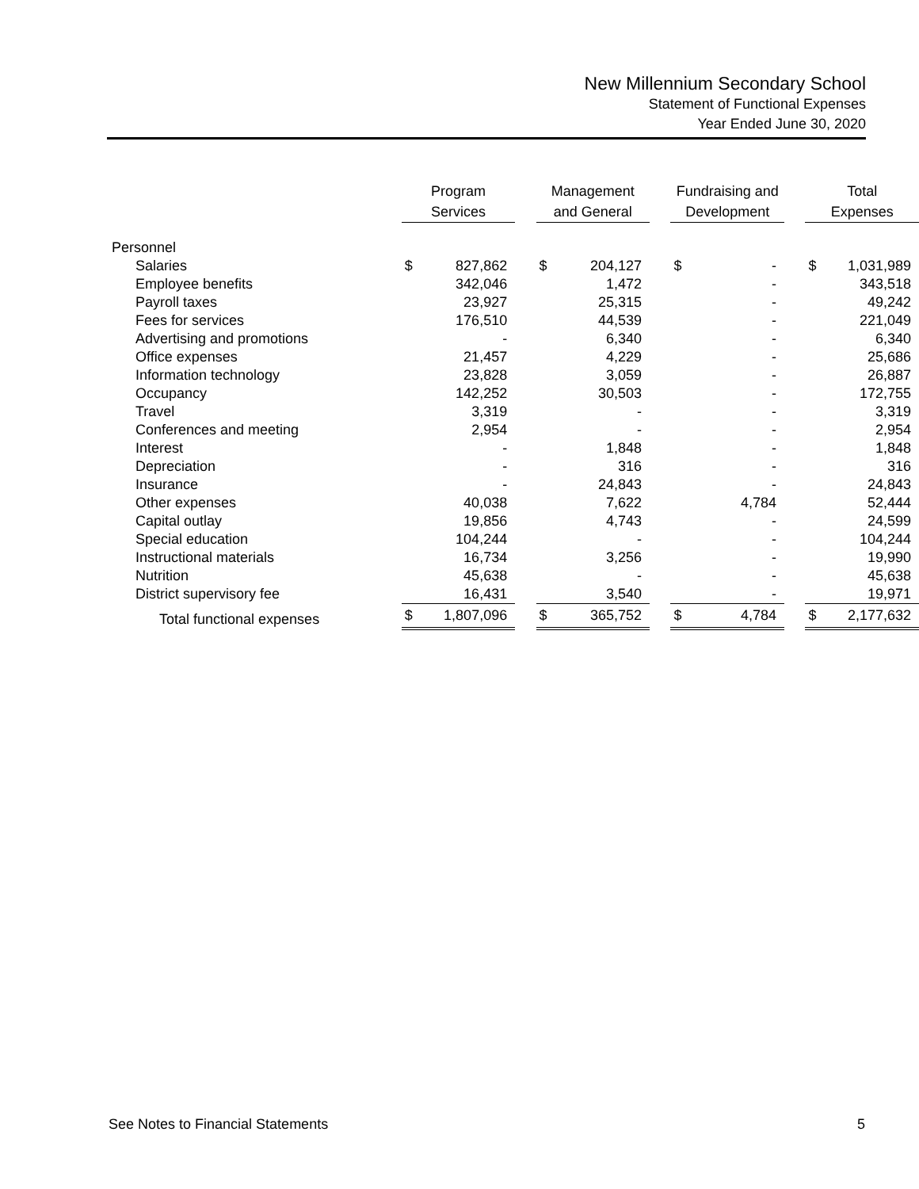New Millennium Secondary School
Statement of Functional Expenses
Year Ended June 30, 2020
| | Program Services | | | Management and General | | | Fundraising and Development | | | Total Expenses | |
| --- | --- | --- | --- | --- | --- | --- | --- | --- | --- | --- | --- |
| Personnel | | | | | | | | | | | |
| Salaries | $ | 827,862 | | $ | 204,127 | | $ | - | | $ | 1,031,989 |
| Employee benefits | | 342,046 | | | 1,472 | | | - | | | 343,518 |
| Payroll taxes | | 23,927 | | | 25,315 | | | - | | | 49,242 |
| Fees for services | | 176,510 | | | 44,539 | | | - | | | 221,049 |
| Advertising and promotions | | - | | | 6,340 | | | - | | | 6,340 |
| Office expenses | | 21,457 | | | 4,229 | | | - | | | 25,686 |
| Information technology | | 23,828 | | | 3,059 | | | - | | | 26,887 |
| Occupancy | | 142,252 | | | 30,503 | | | - | | | 172,755 |
| Travel | | 3,319 | | | - | | | - | | | 3,319 |
| Conferences and meeting | | 2,954 | | | - | | | - | | | 2,954 |
| Interest | | - | | | 1,848 | | | - | | | 1,848 |
| Depreciation | | - | | | 316 | | | - | | | 316 |
| Insurance | | - | | | 24,843 | | | - | | | 24,843 |
| Other expenses | | 40,038 | | | 7,622 | | | 4,784 | | | 52,444 |
| Capital outlay | | 19,856 | | | 4,743 | | | - | | | 24,599 |
| Special education | | 104,244 | | | - | | | - | | | 104,244 |
| Instructional materials | | 16,734 | | | 3,256 | | | - | | | 19,990 |
| Nutrition | | 45,638 | | | - | | | - | | | 45,638 |
| District supervisory fee | | 16,431 | | | 3,540 | | | - | | | 19,971 |
| Total functional expenses | $ | 1,807,096 | | $ | 365,752 | | $ | 4,784 | | $ | 2,177,632 |
See Notes to Financial Statements 5